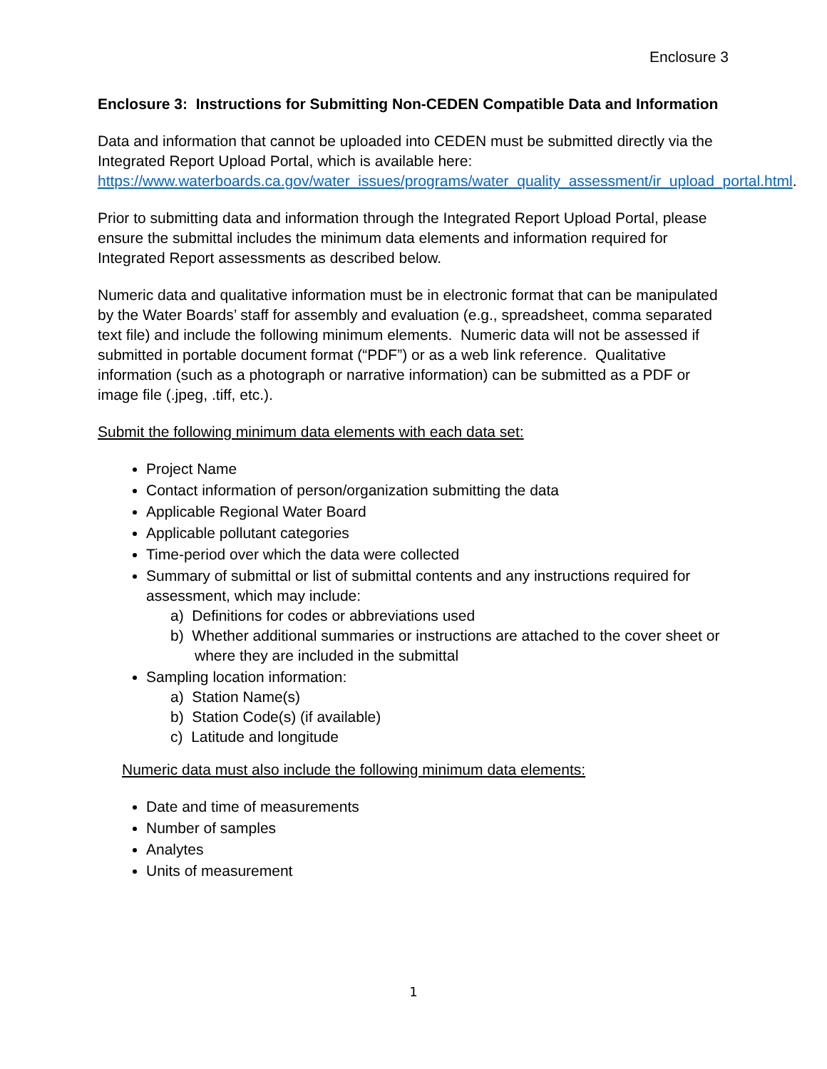Enclosure 3
Enclosure 3: Instructions for Submitting Non-CEDEN Compatible Data and Information
Data and information that cannot be uploaded into CEDEN must be submitted directly via the Integrated Report Upload Portal, which is available here: https://www.waterboards.ca.gov/water_issues/programs/water_quality_assessment/ir_upload_portal.html.
Prior to submitting data and information through the Integrated Report Upload Portal, please ensure the submittal includes the minimum data elements and information required for Integrated Report assessments as described below.
Numeric data and qualitative information must be in electronic format that can be manipulated by the Water Boards’ staff for assembly and evaluation (e.g., spreadsheet, comma separated text file) and include the following minimum elements. Numeric data will not be assessed if submitted in portable document format (“PDF”) or as a web link reference. Qualitative information (such as a photograph or narrative information) can be submitted as a PDF or image file (.jpeg, .tiff, etc.).
Submit the following minimum data elements with each data set:
Project Name
Contact information of person/organization submitting the data
Applicable Regional Water Board
Applicable pollutant categories
Time-period over which the data were collected
Summary of submittal or list of submittal contents and any instructions required for assessment, which may include:
a) Definitions for codes or abbreviations used
b) Whether additional summaries or instructions are attached to the cover sheet or where they are included in the submittal
Sampling location information:
a) Station Name(s)
b) Station Code(s) (if available)
c) Latitude and longitude
Numeric data must also include the following minimum data elements:
Date and time of measurements
Number of samples
Analytes
Units of measurement
1